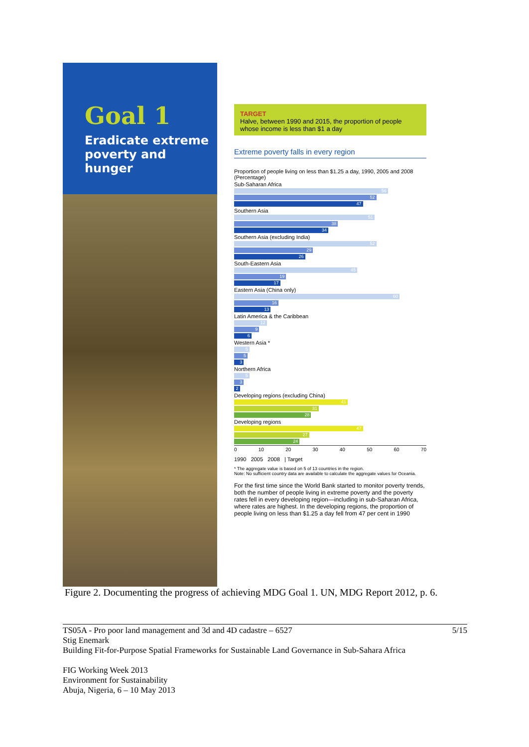Goal 1
Eradicate extreme poverty and hunger
TARGET
Halve, between 1990 and 2015, the proportion of people whose income is less than $1 a day
Extreme poverty falls in every region
Proportion of people living on less than $1.25 a day, 1990, 2005 and 2008 (Percentage)
Sub-Saharan Africa
56
52
47
Southern Asia
51
38
34
Southern Asia (excluding India)
52
29
26
South-Eastern Asia
45
19
17
Eastern Asia (China only)
60
16
13
Latin America & the Caribbean
12
9
6
Western Asia *
5
5
3
Northern Africa
5
3
2
Developing regions (excluding China)
41
31
28
Developing regions
47
27
24
0 10 20 30 40 50 60 70
1990 2005 2008 | Target
* The aggregate value is based on 5 of 13 countries in the region.
Note: No sufficient country data are available to calculate the aggregate values for Oceania.
For the first time since the World Bank started to monitor poverty trends, both the number of people living in extreme poverty and the poverty rates fell in every developing region—including in sub-Saharan Africa, where rates are highest. In the developing regions, the proportion of people living on less than $1.25 a day fell from 47 per cent in 1990
Figure 2. Documenting the progress of achieving MDG Goal 1. UN, MDG Report 2012, p. 6.
5/15 TS05A - Pro poor land management and 3d and 4D cadastre – 6527
Stig Enemark
Building Fit-for-Purpose Spatial Frameworks for Sustainable Land Governance in Sub-Sahara Africa
FIG Working Week 2013
Environment for Sustainability
Abuja, Nigeria, 6 – 10 May 2013